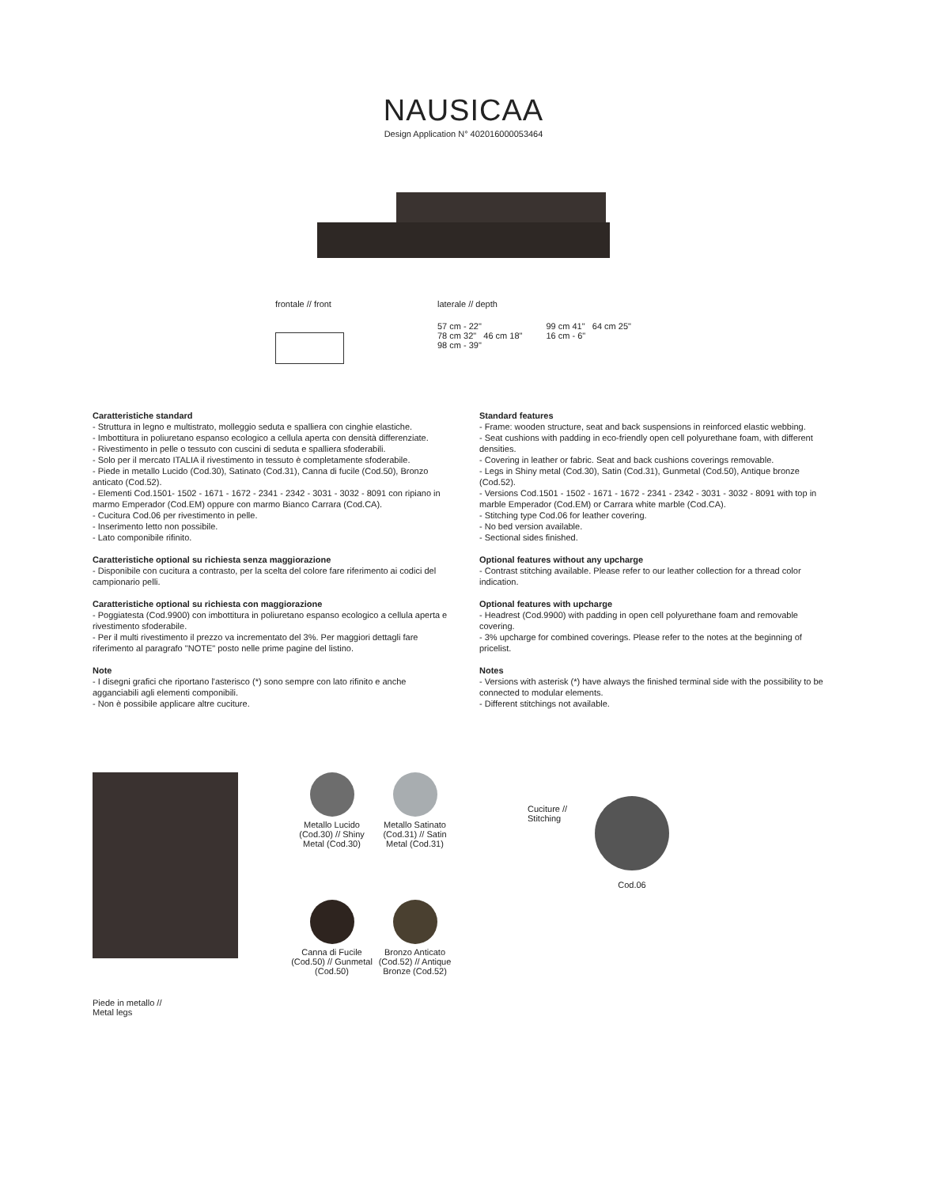NAUSICAA
Design Application N° 402016000053464
frontale // front laterale // depth
57 cm - 22"
78 cm 32" 46 cm 18"
98 cm - 39"
99 cm 41" 64 cm 25"
16 cm - 6"
Caratteristiche standard
- Struttura in legno e multistrato, molleggio seduta e spalliera con cinghie elastiche.
- Imbottitura in poliuretano espanso ecologico a cellula aperta con densità differenziate.
- Rivestimento in pelle o tessuto con cuscini di seduta e spalliera sfoderabili.
- Solo per il mercato ITALIA il rivestimento in tessuto è completamente sfoderabile.
- Piede in metallo Lucido (Cod.30), Satinato (Cod.31), Canna di fucile (Cod.50), Bronzo anticato (Cod.52).
- Elementi Cod.1501- 1502 - 1671 - 1672 - 2341 - 2342 - 3031 - 3032 - 8091 con ripiano in marmo Emperador (Cod.EM) oppure con marmo Bianco Carrara (Cod.CA).
- Cucitura Cod.06 per rivestimento in pelle.
- Inserimento letto non possibile.
- Lato componibile rifinito.
Caratteristiche optional su richiesta senza maggiorazione
- Disponibile con cucitura a contrasto, per la scelta del colore fare riferimento ai codici del campionario pelli.
Caratteristiche optional su richiesta con maggiorazione
- Poggiatesta (Cod.9900) con imbottitura in poliuretano espanso ecologico a cellula aperta e rivestimento sfoderabile.
- Per il multi rivestimento il prezzo va incrementato del 3%. Per maggiori dettagli fare riferimento al paragrafo "NOTE" posto nelle prime pagine del listino.
Note
- I disegni grafici che riportano l'asterisco (*) sono sempre con lato rifinito e anche agganciabili agli elementi componibili.
- Non è possibile applicare altre cuciture.
Standard features
- Frame: wooden structure, seat and back suspensions in reinforced elastic webbing.
- Seat cushions with padding in eco-friendly open cell polyurethane foam, with different densities.
- Covering in leather or fabric. Seat and back cushions coverings removable.
- Legs in Shiny metal (Cod.30), Satin (Cod.31), Gunmetal (Cod.50), Antique bronze (Cod.52).
- Versions Cod.1501 - 1502 - 1671 - 1672 - 2341 - 2342 - 3031 - 3032 - 8091 with top in marble Emperador (Cod.EM) or Carrara white marble (Cod.CA).
- Stitching type Cod.06 for leather covering.
- No bed version available.
- Sectional sides finished.
Optional features without any upcharge
- Contrast stitching available. Please refer to our leather collection for a thread color indication.
Optional features with upcharge
- Headrest (Cod.9900) with padding in open cell polyurethane foam and removable covering.
- 3% upcharge for combined coverings. Please refer to the notes at the beginning of pricelist.
Notes
- Versions with asterisk (*) have always the finished terminal side with the possibility to be connected to modular elements.
- Different stitchings not available.
Piede in metallo //
Metal legs
Metallo Lucido (Cod.30) // Shiny Metal (Cod.30)
Metallo Satinato (Cod.31) // Satin Metal (Cod.31)
Canna di Fucile (Cod.50) // Gunmetal (Cod.50)
Bronzo Anticato (Cod.52) // Antique Bronze (Cod.52)
Cuciture //
Stitching
Cod.06